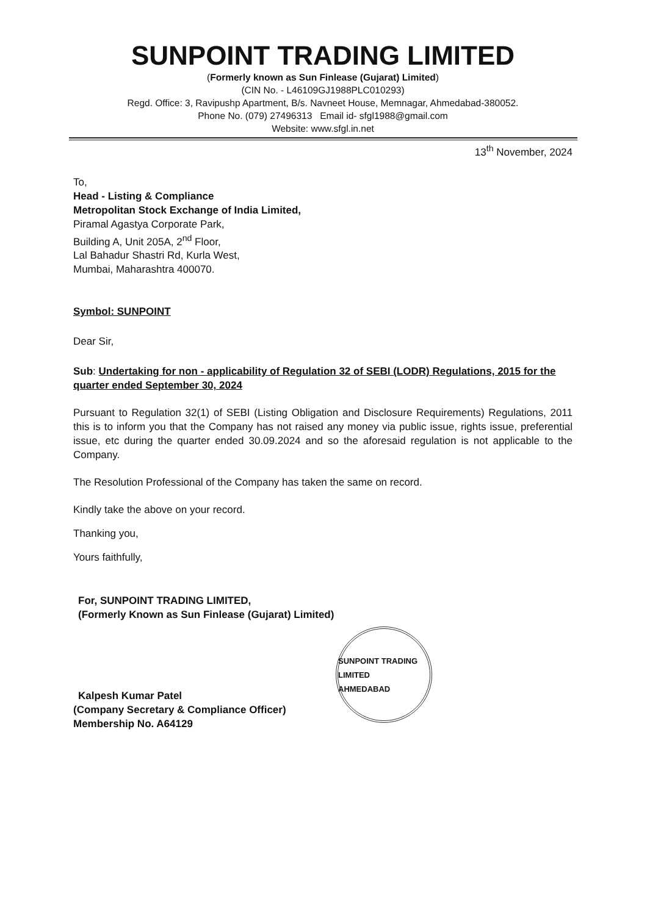SUNPOINT TRADING LIMITED
(Formerly known as Sun Finlease (Gujarat) Limited)
(CIN No. - L46109GJ1988PLC010293)
Regd. Office: 3, Ravipushp Apartment, B/s. Navneet House, Memnagar, Ahmedabad-380052.
Phone No. (079) 27496313 Email id- sfgl1988@gmail.com
Website: www.sfgl.in.net
13<sup>th</sup> November, 2024
To,
Head - Listing & Compliance
Metropolitan Stock Exchange of India Limited,
Piramal Agastya Corporate Park,
Building A, Unit 205A, 2<sup>nd</sup> Floor,
Lal Bahadur Shastri Rd, Kurla West,
Mumbai, Maharashtra 400070.
Symbol: SUNPOINT
Dear Sir,
Sub: Undertaking for non - applicability of Regulation 32 of SEBI (LODR) Regulations, 2015 for the quarter ended September 30, 2024
Pursuant to Regulation 32(1) of SEBI (Listing Obligation and Disclosure Requirements) Regulations, 2011 this is to inform you that the Company has not raised any money via public issue, rights issue, preferential issue, etc during the quarter ended 30.09.2024 and so the aforesaid regulation is not applicable to the Company.
The Resolution Professional of the Company has taken the same on record.
Kindly take the above on your record.
Thanking you,
Yours faithfully,
For, SUNPOINT TRADING LIMITED,
(Formerly Known as Sun Finlease (Gujarat) Limited)
Kalpesh Kumar Patel
(Company Secretary & Compliance Officer)
Membership No. A64129
SUNPOINT TRADING LIMITED
AHMEDABAD